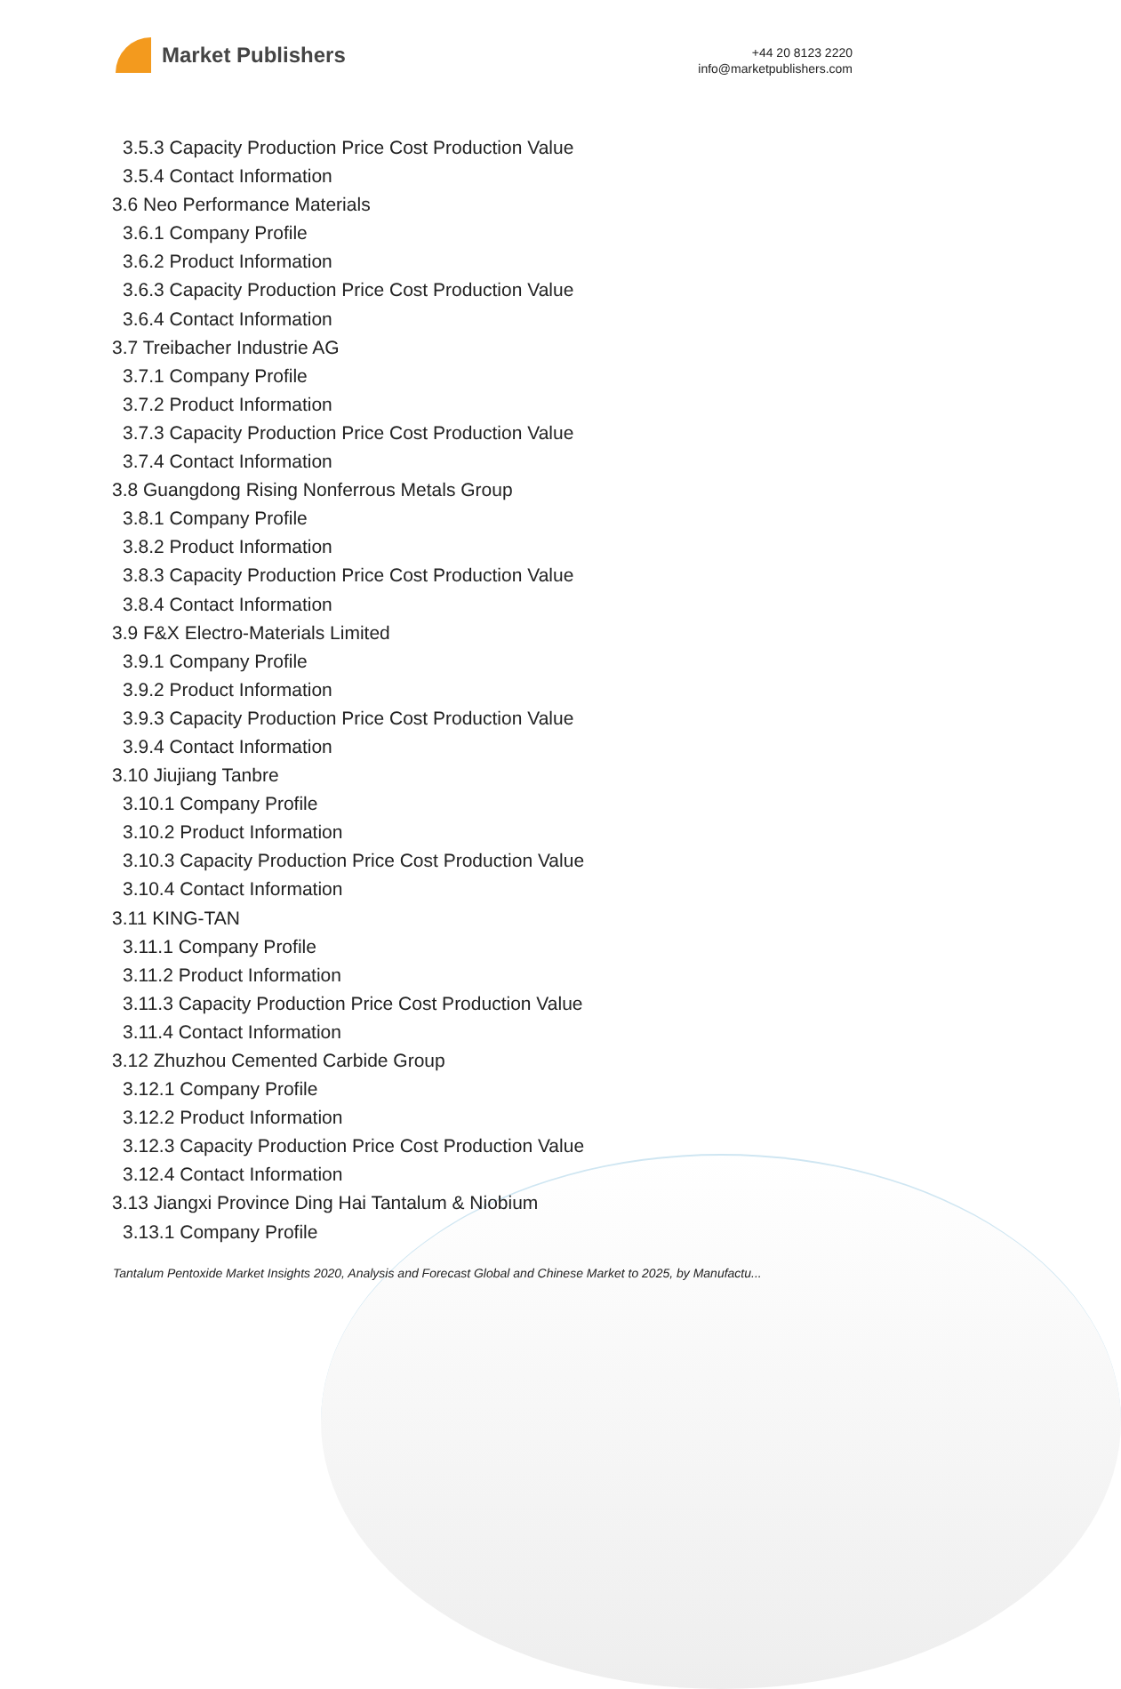Market Publishers
+44 20 8123 2220
info@marketpublishers.com
3.5.3 Capacity Production Price Cost Production Value
3.5.4 Contact Information
3.6 Neo Performance Materials
3.6.1 Company Profile
3.6.2 Product Information
3.6.3 Capacity Production Price Cost Production Value
3.6.4 Contact Information
3.7 Treibacher Industrie AG
3.7.1 Company Profile
3.7.2 Product Information
3.7.3 Capacity Production Price Cost Production Value
3.7.4 Contact Information
3.8 Guangdong Rising Nonferrous Metals Group
3.8.1 Company Profile
3.8.2 Product Information
3.8.3 Capacity Production Price Cost Production Value
3.8.4 Contact Information
3.9 F&X Electro-Materials Limited
3.9.1 Company Profile
3.9.2 Product Information
3.9.3 Capacity Production Price Cost Production Value
3.9.4 Contact Information
3.10 Jiujiang Tanbre
3.10.1 Company Profile
3.10.2 Product Information
3.10.3 Capacity Production Price Cost Production Value
3.10.4 Contact Information
3.11 KING-TAN
3.11.1 Company Profile
3.11.2 Product Information
3.11.3 Capacity Production Price Cost Production Value
3.11.4 Contact Information
3.12 Zhuzhou Cemented Carbide Group
3.12.1 Company Profile
3.12.2 Product Information
3.12.3 Capacity Production Price Cost Production Value
3.12.4 Contact Information
3.13 Jiangxi Province Ding Hai Tantalum & Niobium
3.13.1 Company Profile
Tantalum Pentoxide Market Insights 2020, Analysis and Forecast Global and Chinese Market to 2025, by Manufactu...